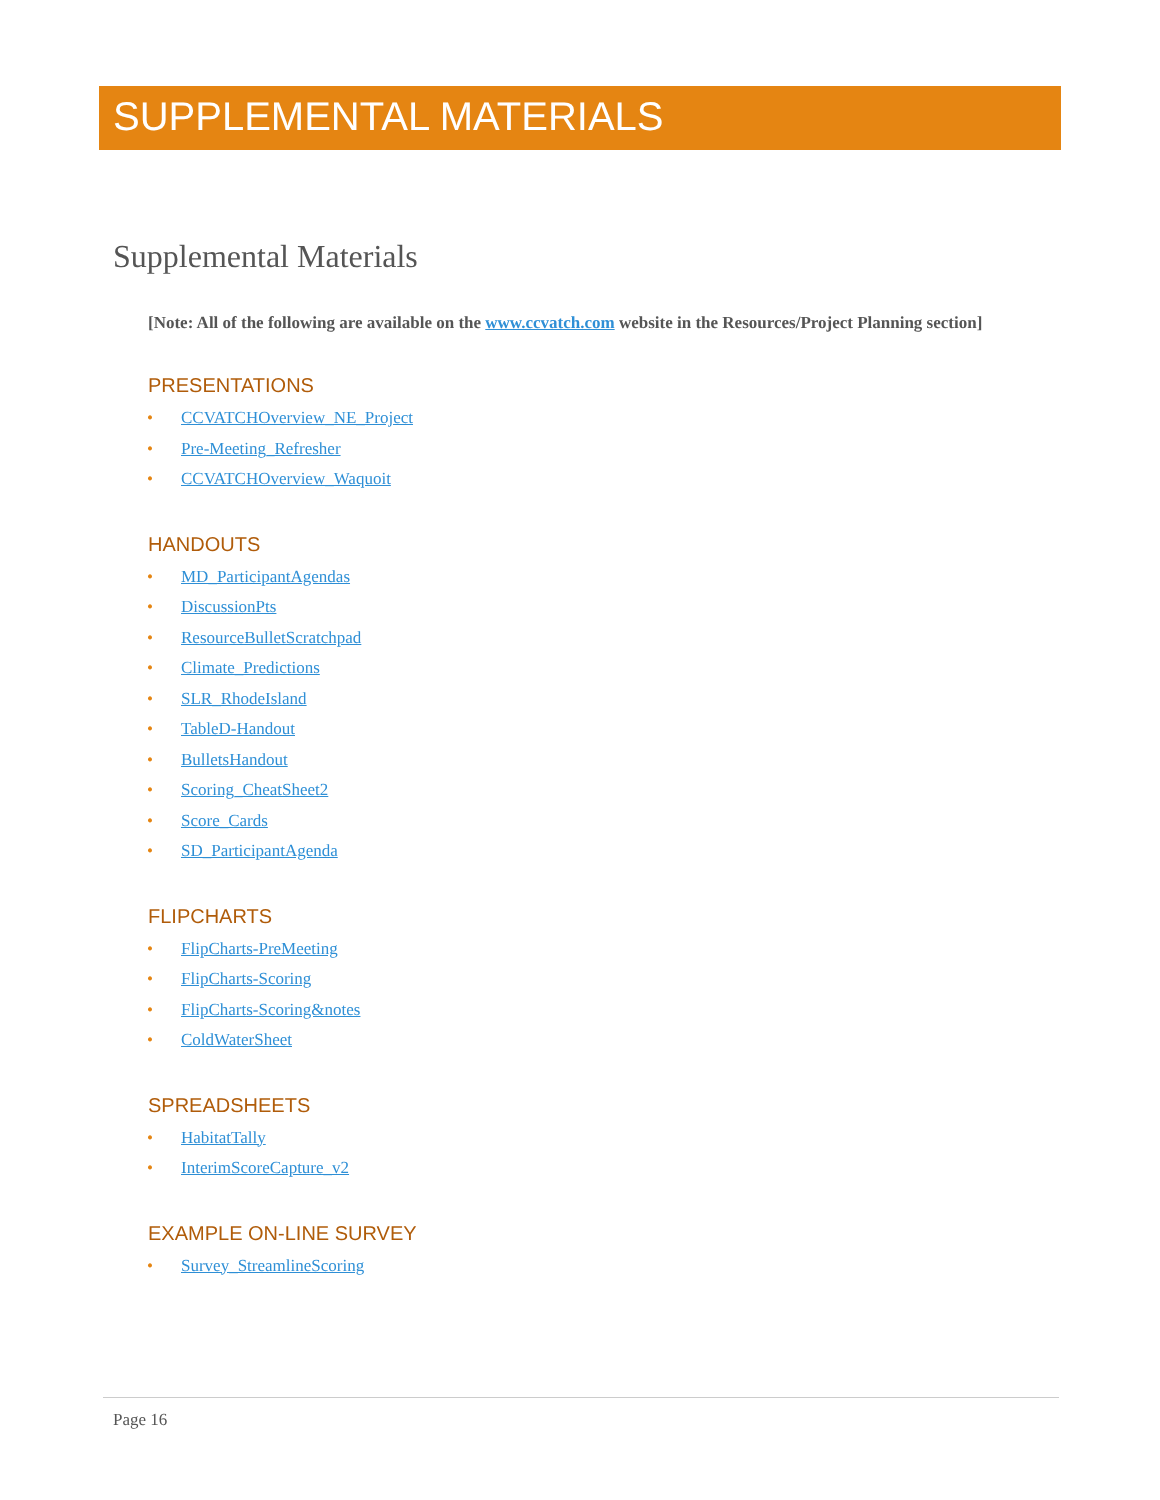SUPPLEMENTAL MATERIALS
Supplemental Materials
[Note: All of the following are available on the www.ccvatch.com website in the Resources/Project Planning section]
PRESENTATIONS
• CCVATCHOverview_NE_Project
• Pre-Meeting_Refresher
• CCVATCHOverview_Waquoit
HANDOUTS
• MD_ParticipantAgendas
• DiscussionPts
• ResourceBulletScratchpad
• Climate_Predictions
• SLR_RhodeIsland
• TableD-Handout
• BulletsHandout
• Scoring_CheatSheet2
• Score_Cards
• SD_ParticipantAgenda
FLIPCHARTS
• FlipCharts-PreMeeting
• FlipCharts-Scoring
• FlipCharts-Scoring&notes
• ColdWaterSheet
SPREADSHEETS
• HabitatTally
• InterimScoreCapture_v2
EXAMPLE ON-LINE SURVEY
• Survey_StreamlineScoring
Page 16